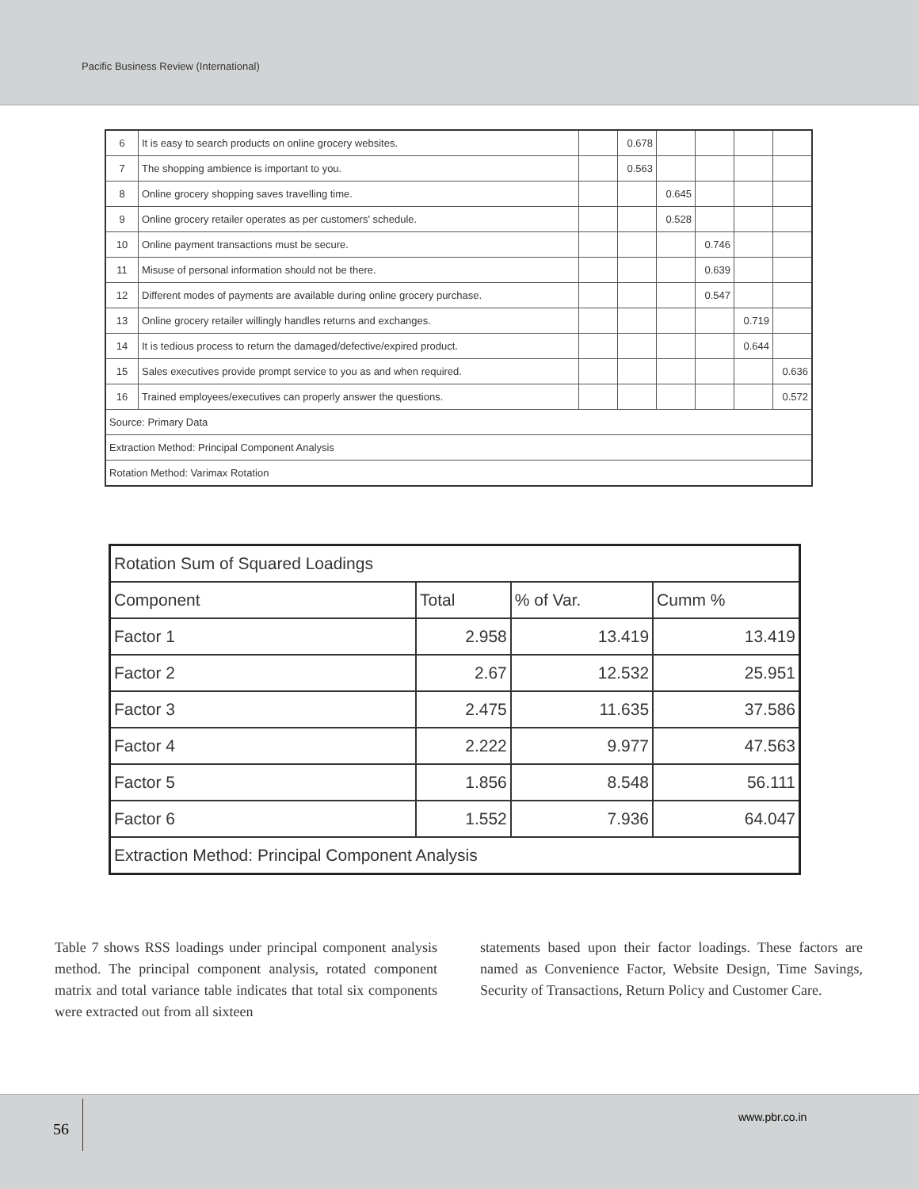Pacific Business Review (International)
| 6 | It is easy to search products on online grocery websites. | | 0.678 | | | | |
| 7 | The shopping ambience is important to you. | | 0.563 | | | | |
| 8 | Online grocery shopping saves travelling time. | | | 0.645 | | | |
| 9 | Online grocery retailer operates as per customers' schedule. | | | 0.528 | | | |
| 10 | Online payment transactions must be secure. | | | | 0.746 | | |
| 11 | Misuse of personal information should not be there. | | | | 0.639 | | |
| 12 | Different modes of payments are available during online grocery purchase. | | | | 0.547 | | |
| 13 | Online grocery retailer willingly handles returns and exchanges. | | | | | 0.719 | |
| 14 | It is tedious process to return the damaged/defective/expired product. | | | | | 0.644 | |
| 15 | Sales executives provide prompt service to you as and when required. | | | | | | 0.636 |
| 16 | Trained employees/executives can properly answer the questions. | | | | | | 0.572 |
| Source: Primary Data | | | | | | | |
| Extraction Method: Principal Component Analysis | | | | | | | |
| Rotation Method: Varimax Rotation | | | | | | | |
| Rotation Sum of Squared Loadings | | | |
| Component | Total | % of Var. | Cumm % |
| Factor 1 | 2.958 | 13.419 | 13.419 |
| Factor 2 | 2.67 | 12.532 | 25.951 |
| Factor 3 | 2.475 | 11.635 | 37.586 |
| Factor 4 | 2.222 | 9.977 | 47.563 |
| Factor 5 | 1.856 | 8.548 | 56.111 |
| Factor 6 | 1.552 | 7.936 | 64.047 |
| Extraction Method: Principal Component Analysis | | | |
Table 7 shows RSS loadings under principal component analysis method. The principal component analysis, rotated component matrix and total variance table indicates that total six components were extracted out from all sixteen
statements based upon their factor loadings. These factors are named as Convenience Factor, Website Design, Time Savings, Security of Transactions, Return Policy and Customer Care.
56
www.pbr.co.in